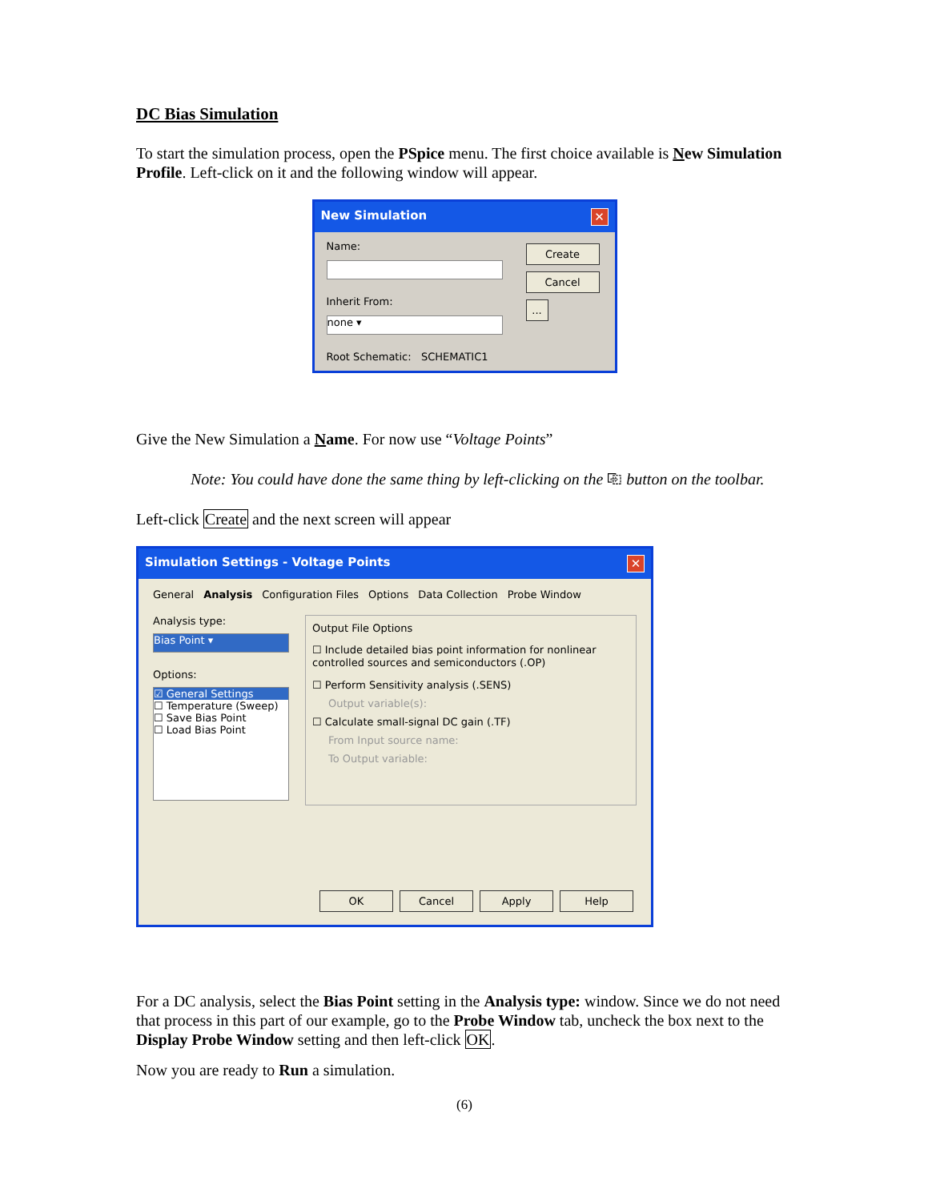DC Bias Simulation
To start the simulation process, open the PSpice menu. The first choice available is New Simulation Profile. Left-click on it and the following window will appear.
New Simulation ✕
Name:
Inherit From:
none ▾
Root Schematic: SCHEMATIC1
Create
Cancel
...
Give the New Simulation a Name. For now use “Voltage Points”
Note: You could have done the same thing by left-clicking on the ⎘ button on the toolbar.
Left-click Create and the next screen will appear
Simulation Settings - Voltage Points ✕
General Analysis Configuration Files Options Data Collection Probe Window
Analysis type:
Bias Point ▾
Options:
☑ General Settings
☐ Temperature (Sweep)
☐ Save Bias Point
☐ Load Bias Point
Output File Options
☐ Include detailed bias point information for nonlinear controlled sources and semiconductors (.OP)
☐ Perform Sensitivity analysis (.SENS)
Output variable(s):
☐ Calculate small-signal DC gain (.TF)
From Input source name:
To Output variable:
OK Cancel Apply Help
For a DC analysis, select the Bias Point setting in the Analysis type: window. Since we do not need that process in this part of our example, go to the Probe Window tab, uncheck the box next to the Display Probe Window setting and then left-click OK.
Now you are ready to Run a simulation.
(6)